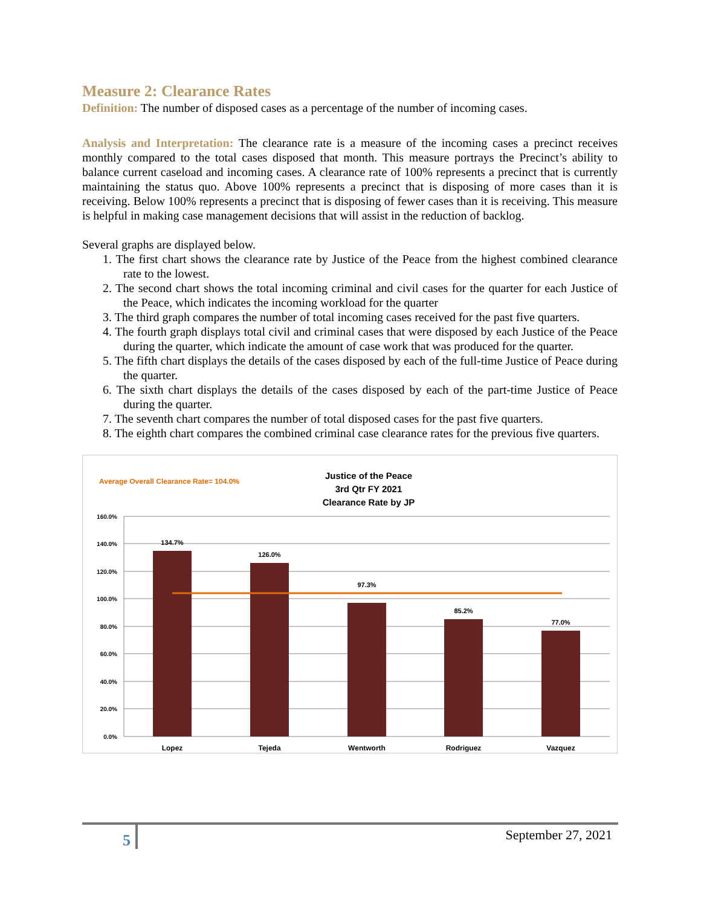Measure 2: Clearance Rates
Definition: The number of disposed cases as a percentage of the number of incoming cases.
Analysis and Interpretation: The clearance rate is a measure of the incoming cases a precinct receives monthly compared to the total cases disposed that month. This measure portrays the Precinct’s ability to balance current caseload and incoming cases. A clearance rate of 100% represents a precinct that is currently maintaining the status quo. Above 100% represents a precinct that is disposing of more cases than it is receiving. Below 100% represents a precinct that is disposing of fewer cases than it is receiving. This measure is helpful in making case management decisions that will assist in the reduction of backlog.
Several graphs are displayed below.
1. The first chart shows the clearance rate by Justice of the Peace from the highest combined clearance rate to the lowest.
2. The second chart shows the total incoming criminal and civil cases for the quarter for each Justice of the Peace, which indicates the incoming workload for the quarter
3. The third graph compares the number of total incoming cases received for the past five quarters.
4. The fourth graph displays total civil and criminal cases that were disposed by each Justice of the Peace during the quarter, which indicate the amount of case work that was produced for the quarter.
5. The fifth chart displays the details of the cases disposed by each of the full-time Justice of Peace during the quarter.
6. The sixth chart displays the details of the cases disposed by each of the part-time Justice of Peace during the quarter.
7. The seventh chart compares the number of total disposed cases for the past five quarters.
8. The eighth chart compares the combined criminal case clearance rates for the previous five quarters.
Average Overall Clearance Rate= 104.0%
Justice of the Peace
3rd Qtr FY 2021
Clearance Rate by JP
160.0%
140.0%
120.0%
100.0%
80.0%
60.0%
40.0%
20.0%
0.0%
134.7%
126.0%
97.3%
85.2%
77.0%
Lopez
Tejeda
Wentworth
Rodriguez
Vazquez
5
September 27, 2021